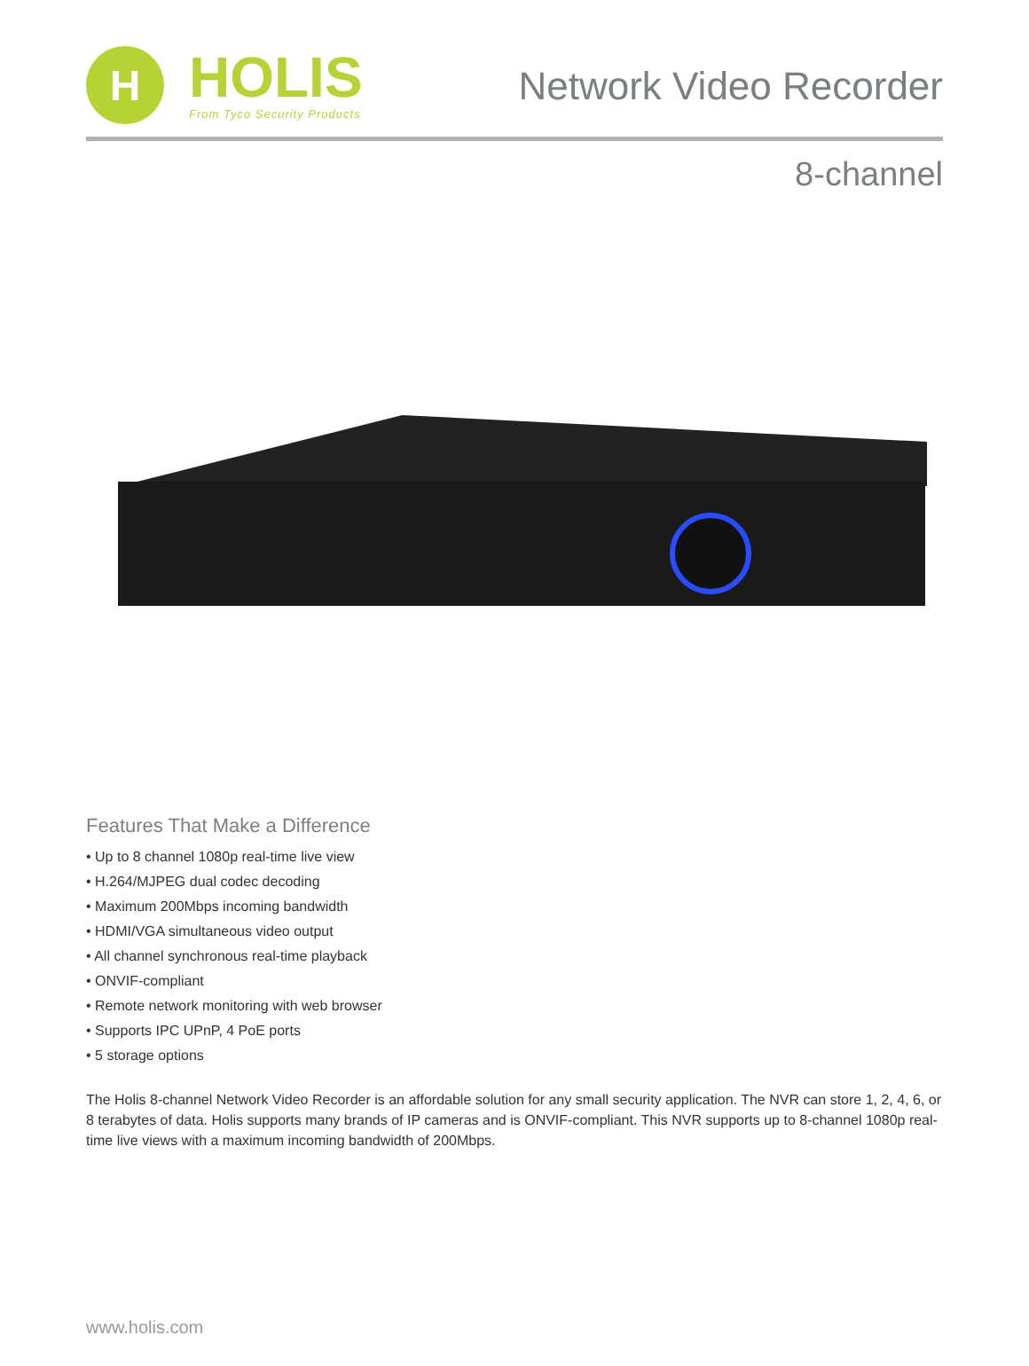H
HOLIS
From Tyco Security Products
Network Video Recorder
8-channel
Features That Make a Difference
• Up to 8 channel 1080p real-time live view
• H.264/MJPEG dual codec decoding
• Maximum 200Mbps incoming bandwidth
• HDMI/VGA simultaneous video output
• All channel synchronous real-time playback
• ONVIF-compliant
• Remote network monitoring with web browser
• Supports IPC UPnP, 4 PoE ports
• 5 storage options
The Holis 8-channel Network Video Recorder is an affordable solution for any small security application. The NVR can store 1, 2, 4, 6, or 8 terabytes of data. Holis supports many brands of IP cameras and is ONVIF-compliant. This NVR supports up to 8-channel 1080p real-time live views with a maximum incoming bandwidth of 200Mbps.
www.holis.com